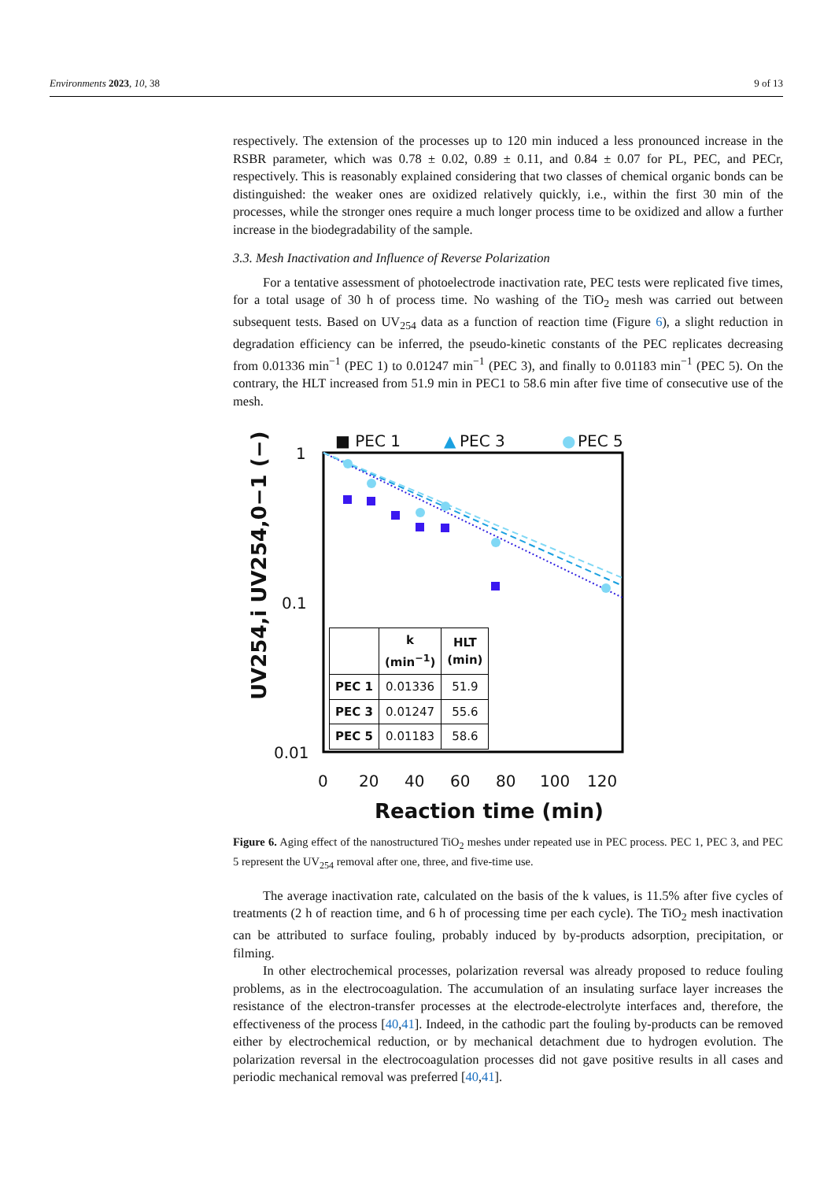Environments 2023, 10, 38 9 of 13
respectively. The extension of the processes up to 120 min induced a less pronounced increase in the RSBR parameter, which was 0.78 ± 0.02, 0.89 ± 0.11, and 0.84 ± 0.07 for PL, PEC, and PECr, respectively. This is reasonably explained considering that two classes of chemical organic bonds can be distinguished: the weaker ones are oxidized relatively quickly, i.e., within the first 30 min of the processes, while the stronger ones require a much longer process time to be oxidized and allow a further increase in the biodegradability of the sample.
3.3. Mesh Inactivation and Influence of Reverse Polarization
For a tentative assessment of photoelectrode inactivation rate, PEC tests were replicated five times, for a total usage of 30 h of process time. No washing of the TiO<sub>2</sub> mesh was carried out between subsequent tests. Based on UV<sub>254</sub> data as a function of reaction time (Figure 6), a slight reduction in degradation efficiency can be inferred, the pseudo-kinetic constants of the PEC replicates decreasing from 0.01336 min<sup>−1</sup> (PEC 1) to 0.01247 min<sup>−1</sup> (PEC 3), and finally to 0.01183 min<sup>−1</sup> (PEC 5). On the contrary, the HLT increased from 51.9 min in PEC1 to 58.6 min after five time of consecutive use of the mesh.
■ PEC 1
▲
PEC 3
●
PEC 5
1
0.1
0.01
0
20
40
60
80
100
120
Reaction time (min)
UV254,i UV254,0−1 (−)
| | k (min<sup>−1</sup>) | HLT (min) |
| --- | --- | --- |
| PEC 1 | 0.01336 | 51.9 |
| PEC 3 | 0.01247 | 55.6 |
| PEC 5 | 0.01183 | 58.6 |
Figure 6. Aging effect of the nanostructured TiO<sub>2</sub> meshes under repeated use in PEC process. PEC 1, PEC 3, and PEC 5 represent the UV<sub>254</sub> removal after one, three, and five-time use.
The average inactivation rate, calculated on the basis of the k values, is 11.5% after five cycles of treatments (2 h of reaction time, and 6 h of processing time per each cycle). The TiO<sub>2</sub> mesh inactivation can be attributed to surface fouling, probably induced by by-products adsorption, precipitation, or filming.
In other electrochemical processes, polarization reversal was already proposed to reduce fouling problems, as in the electrocoagulation. The accumulation of an insulating surface layer increases the resistance of the electron-transfer processes at the electrode-electrolyte interfaces and, therefore, the effectiveness of the process [40,41]. Indeed, in the cathodic part the fouling by-products can be removed either by electrochemical reduction, or by mechanical detachment due to hydrogen evolution. The polarization reversal in the electrocoagulation processes did not gave positive results in all cases and periodic mechanical removal was preferred [40,41].